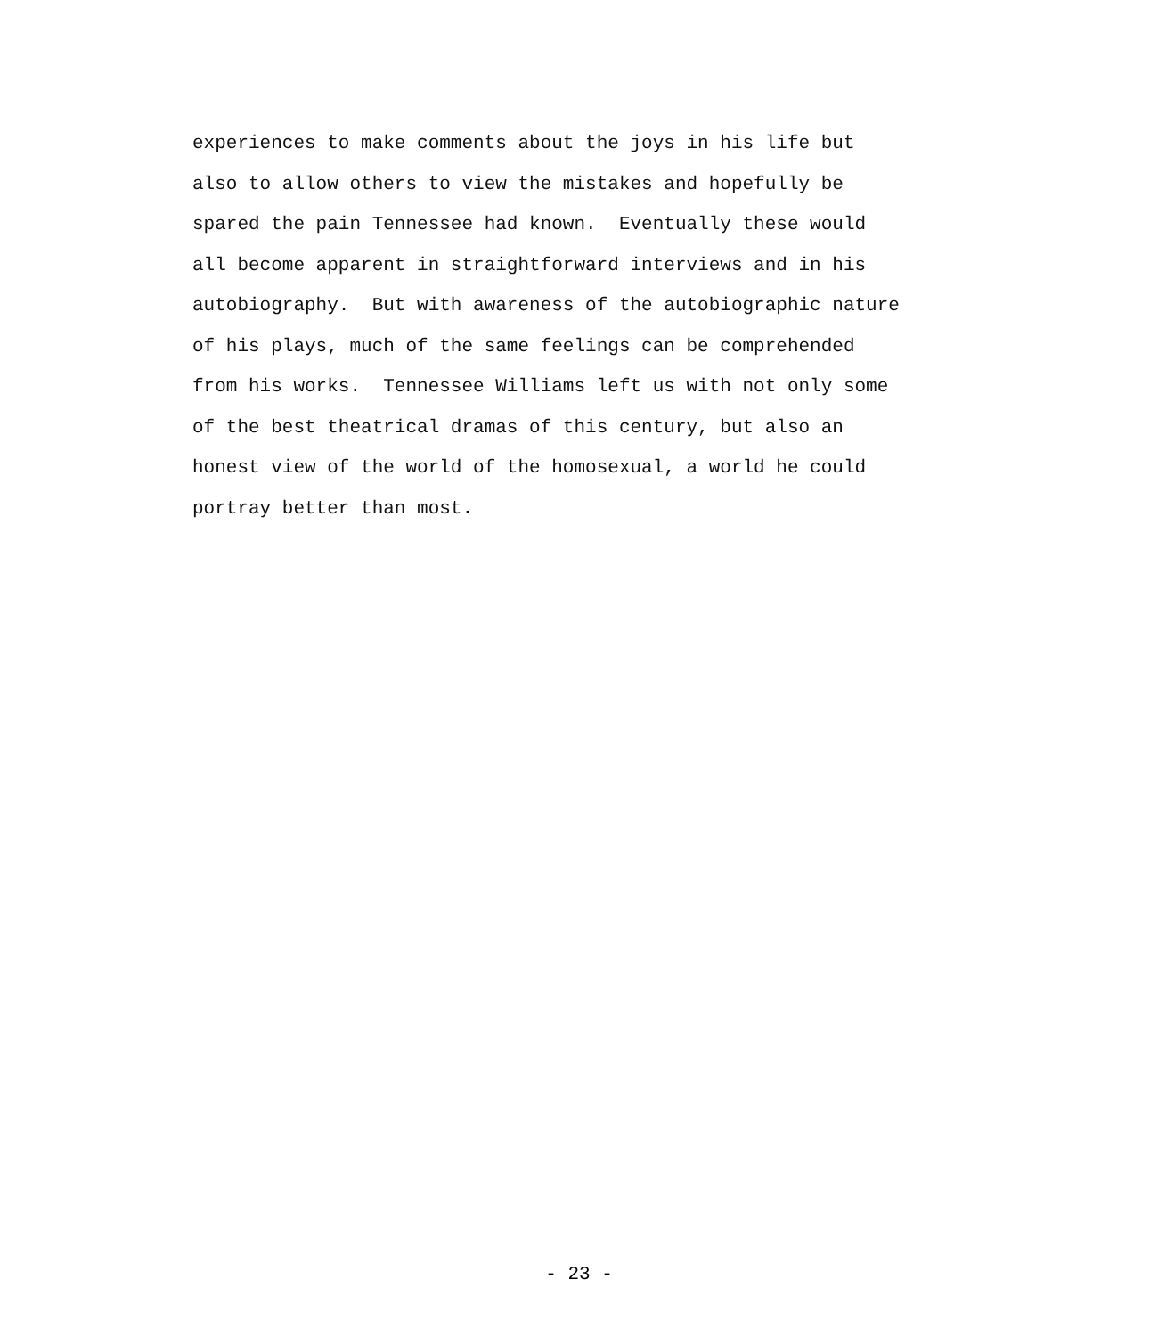experiences to make comments about the joys in his life but
also to allow others to view the mistakes and hopefully be
spared the pain Tennessee had known. Eventually these would
all become apparent in straightforward interviews and in his
autobiography. But with awareness of the autobiographic nature
of his plays, much of the same feelings can be comprehended
from his works. Tennessee Williams left us with not only some
of the best theatrical dramas of this century, but also an
honest view of the world of the homosexual, a world he could
portray better than most.
- 23 -